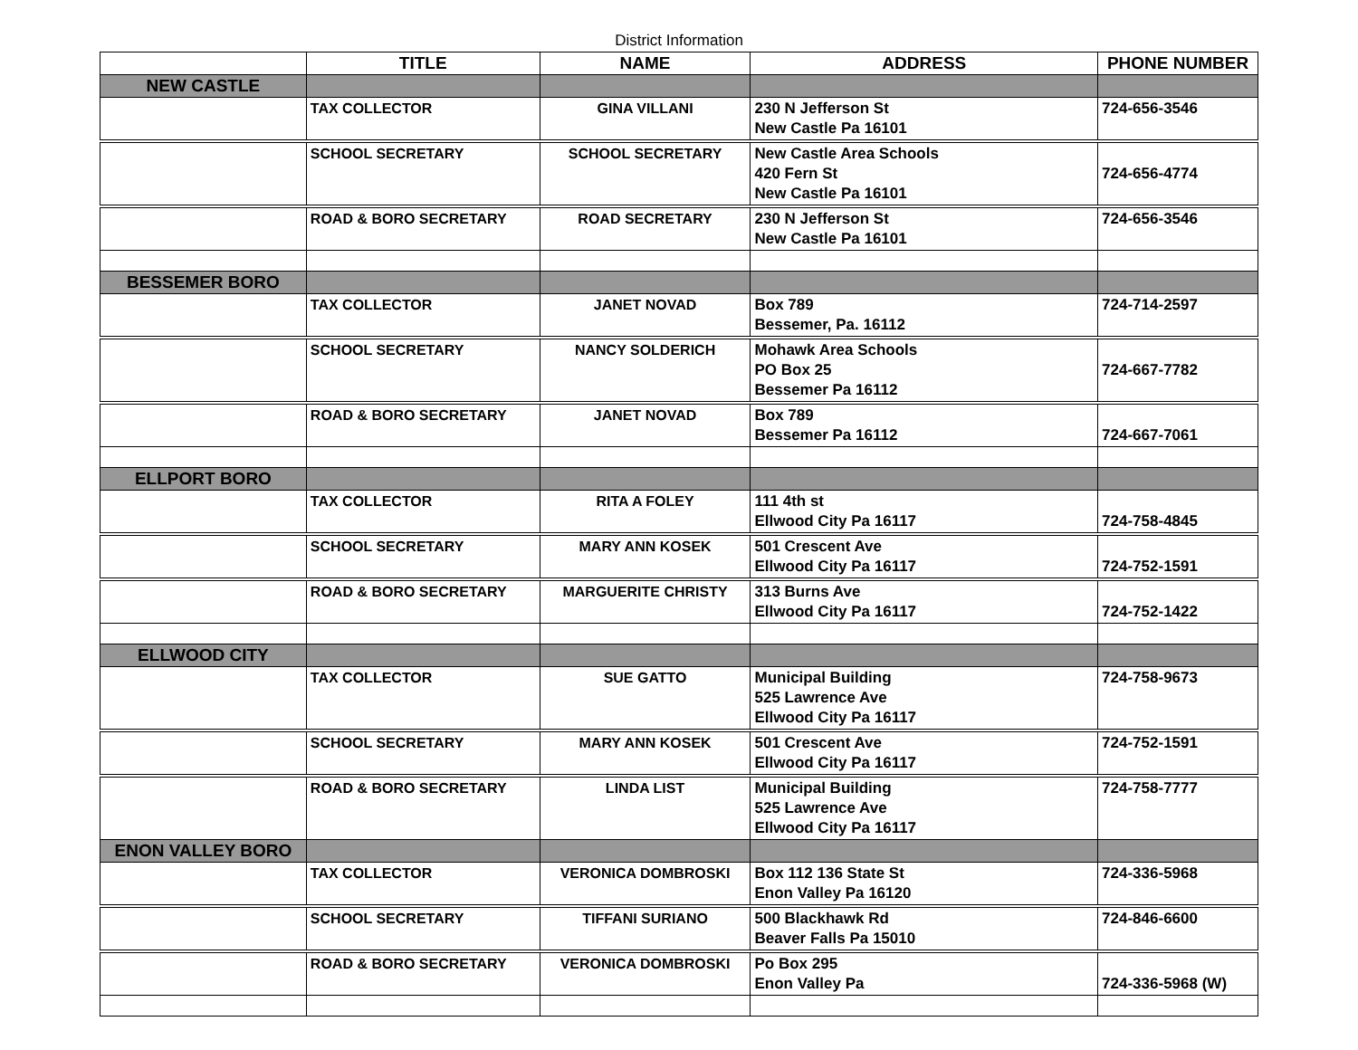District Information
| | TITLE | NAME | ADDRESS | PHONE NUMBER |
| --- | --- | --- | --- | --- |
| NEW CASTLE | | | | |
| | TAX COLLECTOR | GINA VILLANI | 230 N Jefferson St New Castle Pa 16101 | 724-656-3546 |
| | SCHOOL SECRETARY | SCHOOL SECRETARY | New Castle Area Schools 420 Fern St New Castle Pa 16101 | 724-656-4774 |
| | ROAD & BORO SECRETARY | ROAD SECRETARY | 230 N Jefferson St New Castle Pa 16101 | 724-656-3546 |
| BESSEMER BORO | | | | |
| | TAX COLLECTOR | JANET NOVAD | Box 789 Bessemer, Pa. 16112 | 724-714-2597 |
| | SCHOOL SECRETARY | NANCY SOLDERICH | Mohawk Area Schools PO Box 25 Bessemer Pa 16112 | 724-667-7782 |
| | ROAD & BORO SECRETARY | JANET NOVAD | Box 789 Bessemer Pa 16112 | 724-667-7061 |
| ELLPORT BORO | | | | |
| | TAX COLLECTOR | RITA A FOLEY | 111 4th st Ellwood City Pa 16117 | 724-758-4845 |
| | SCHOOL SECRETARY | MARY ANN KOSEK | 501 Crescent Ave Ellwood City Pa 16117 | 724-752-1591 |
| | ROAD & BORO SECRETARY | MARGUERITE CHRISTY | 313 Burns Ave Ellwood City Pa 16117 | 724-752-1422 |
| ELLWOOD CITY | | | | |
| | TAX COLLECTOR | SUE GATTO | Municipal Building 525 Lawrence Ave Ellwood City Pa 16117 | 724-758-9673 |
| | SCHOOL SECRETARY | MARY ANN KOSEK | 501 Crescent Ave Ellwood City Pa 16117 | 724-752-1591 |
| | ROAD & BORO SECRETARY | LINDA LIST | Municipal Building 525 Lawrence Ave Ellwood City Pa 16117 | 724-758-7777 |
| ENON VALLEY BORO | | | | |
| | TAX COLLECTOR | VERONICA DOMBROSKI | Box 112 136 State St Enon Valley Pa 16120 | 724-336-5968 |
| | SCHOOL SECRETARY | TIFFANI SURIANO | 500 Blackhawk Rd Beaver Falls Pa 15010 | 724-846-6600 |
| | ROAD & BORO SECRETARY | VERONICA DOMBROSKI | Po Box 295 Enon Valley Pa | 724-336-5968 (W) |